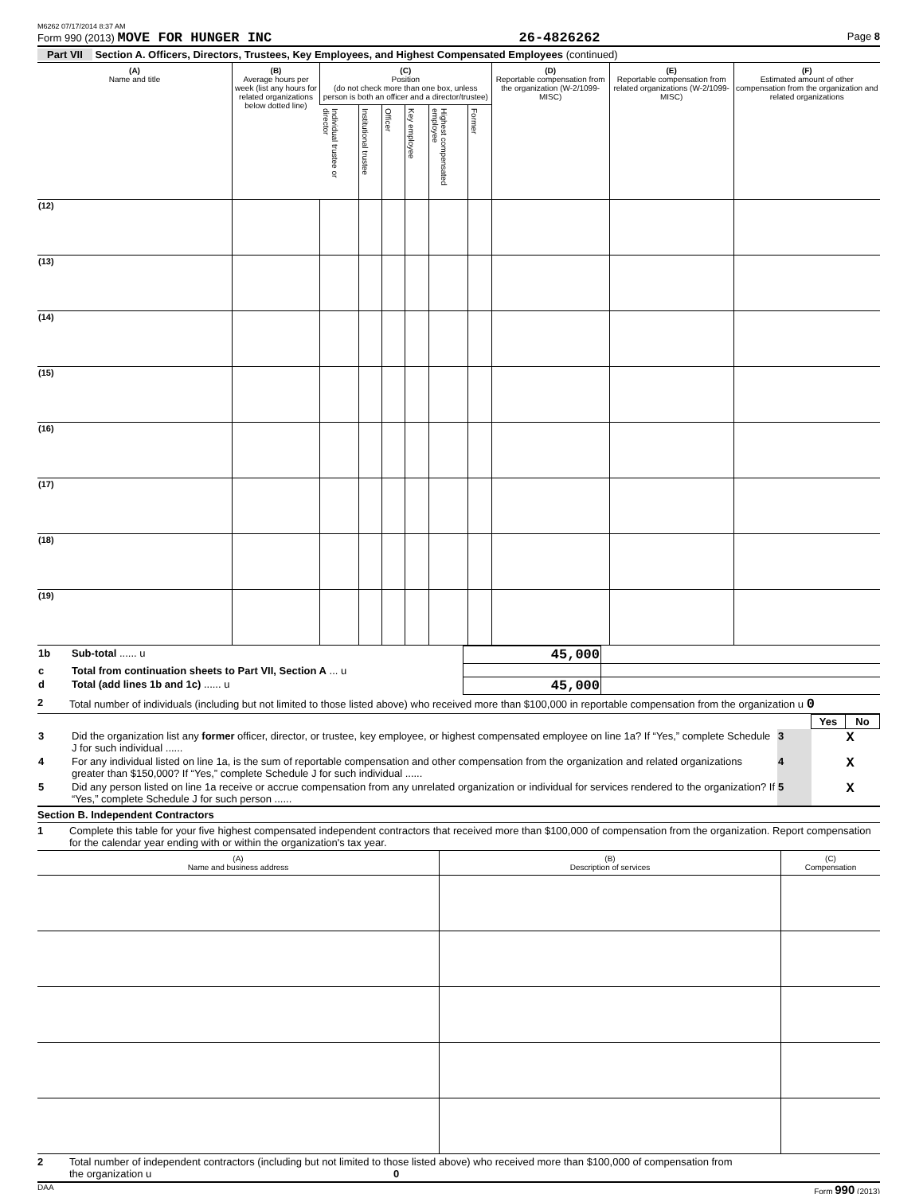M6262 07/17/2014 8:37 AM
Form 990 (2013) MOVE FOR HUNGER INC 26-4826262 Page 8
Part VII Section A. Officers, Directors, Trustees, Key Employees, and Highest Compensated Employees (continued)
| (A) Name and title | (B) Average hours per week (list any hours for related organizations below dotted line) | (C) Position (do not check more than one box, unless person is both an officer and a director/trustee) | | | | | | (D) Reportable compensation from the organization (W-2/1099-MISC) | (E) Reportable compensation from related organizations (W-2/1099-MISC) | (F) Estimated amount of other compensation from the organization and related organizations |
| --- | --- | --- | --- | --- | --- | --- | --- | --- | --- | --- |
| | | Individual trustee or director | Institutional trustee | Officer | Key employee | Highest compensated employee | Former | | | |
| (12) | | | | | | | | | | |
| (13) | | | | | | | | | | |
| (14) | | | | | | | | | | |
| (15) | | | | | | | | | | |
| (16) | | | | | | | | | | |
| (17) | | | | | | | | | | |
| (18) | | | | | | | | | | |
| (19) | | | | | | | | | | |
| 1b | Sub-total ...... u | 45,000 | | |
| c | Total from continuation sheets to Part VII, Section A ... u | | | |
| d | Total (add lines 1b and 1c) ...... u | 45,000 | | |
2 Total number of individuals (including but not limited to those listed above) who received more than $100,000 in reportable compensation from the organization u 0
| | | | Yes | No |
| 3 | Did the organization list any former officer, director, or trustee, key employee, or highest compensated employee on line 1a? If “Yes,” complete Schedule J for such individual ...... | 3 | | X |
| 4 | For any individual listed on line 1a, is the sum of reportable compensation and other compensation from the organization and related organizations greater than $150,000? If “Yes,” complete Schedule J for such individual ...... | 4 | | X |
| 5 | Did any person listed on line 1a receive or accrue compensation from any unrelated organization or individual for services rendered to the organization? If “Yes,” complete Schedule J for such person ...... | 5 | | X |
Section B. Independent Contractors
1 Complete this table for your five highest compensated independent contractors that received more than $100,000 of compensation from the organization. Report compensation for the calendar year ending with or within the organization's tax year.
| (A) Name and business address | (B) Description of services | (C) Compensation |
| --- | --- | --- |
2 Total number of independent contractors (including but not limited to those listed above) who received more than $100,000 of compensation from the organization u 0
DAA Form 990 (2013)